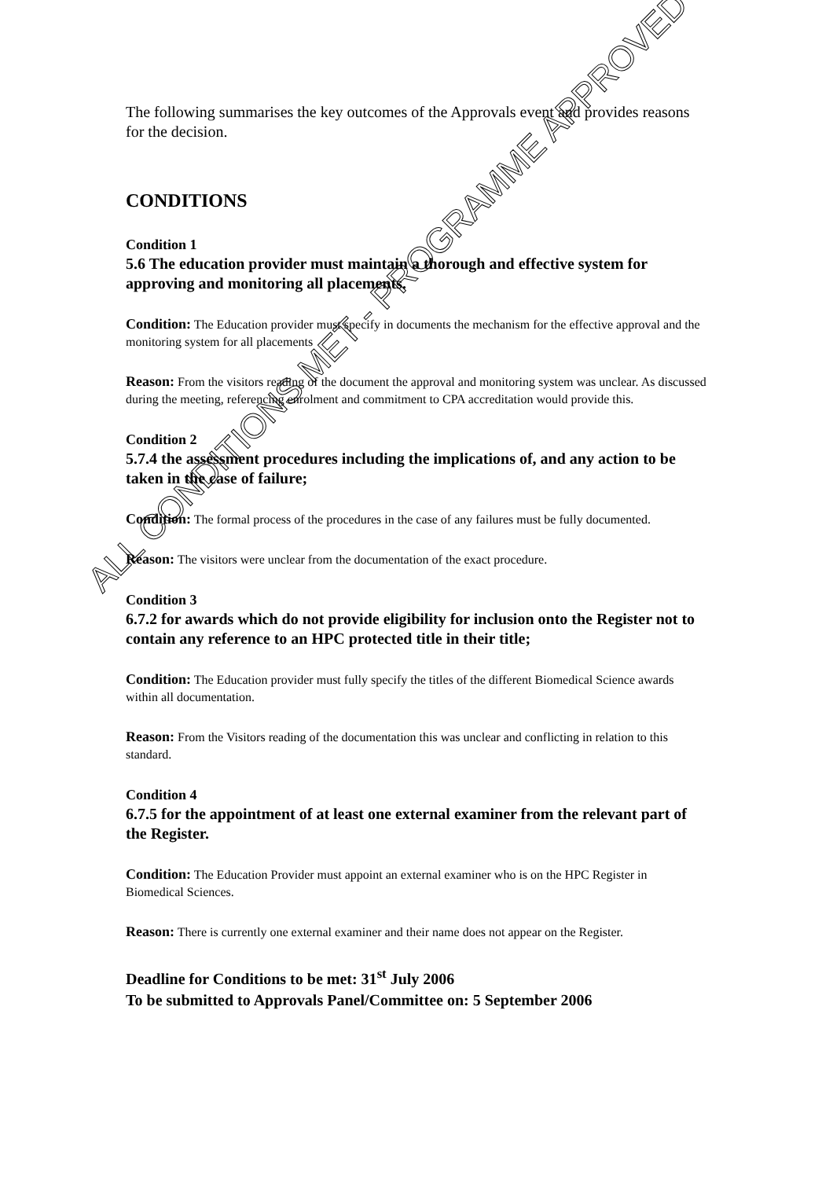The following summarises the key outcomes of the Approvals event and provides reasons for the decision.
CONDITIONS
Condition 1
5.6 The education provider must maintain a thorough and effective system for approving and monitoring all placements.
Condition: The Education provider must specify in documents the mechanism for the effective approval and the monitoring system for all placements
Reason: From the visitors reading of the document the approval and monitoring system was unclear. As discussed during the meeting, referencing enrolment and commitment to CPA accreditation would provide this.
Condition 2
5.7.4 the assessment procedures including the implications of, and any action to be taken in the case of failure;
Condition: The formal process of the procedures in the case of any failures must be fully documented.
Reason: The visitors were unclear from the documentation of the exact procedure.
Condition 3
6.7.2 for awards which do not provide eligibility for inclusion onto the Register not to contain any reference to an HPC protected title in their title;
Condition: The Education provider must fully specify the titles of the different Biomedical Science awards within all documentation.
Reason: From the Visitors reading of the documentation this was unclear and conflicting in relation to this standard.
Condition 4
6.7.5 for the appointment of at least one external examiner from the relevant part of the Register.
Condition: The Education Provider must appoint an external examiner who is on the HPC Register in Biomedical Sciences.
Reason: There is currently one external examiner and their name does not appear on the Register.
Deadline for Conditions to be met: 31<sup>st</sup> July 2006
To be submitted to Approvals Panel/Committee on: 5 September 2006
ALL CONDITIONS MET - PROGRAMME APPROVED